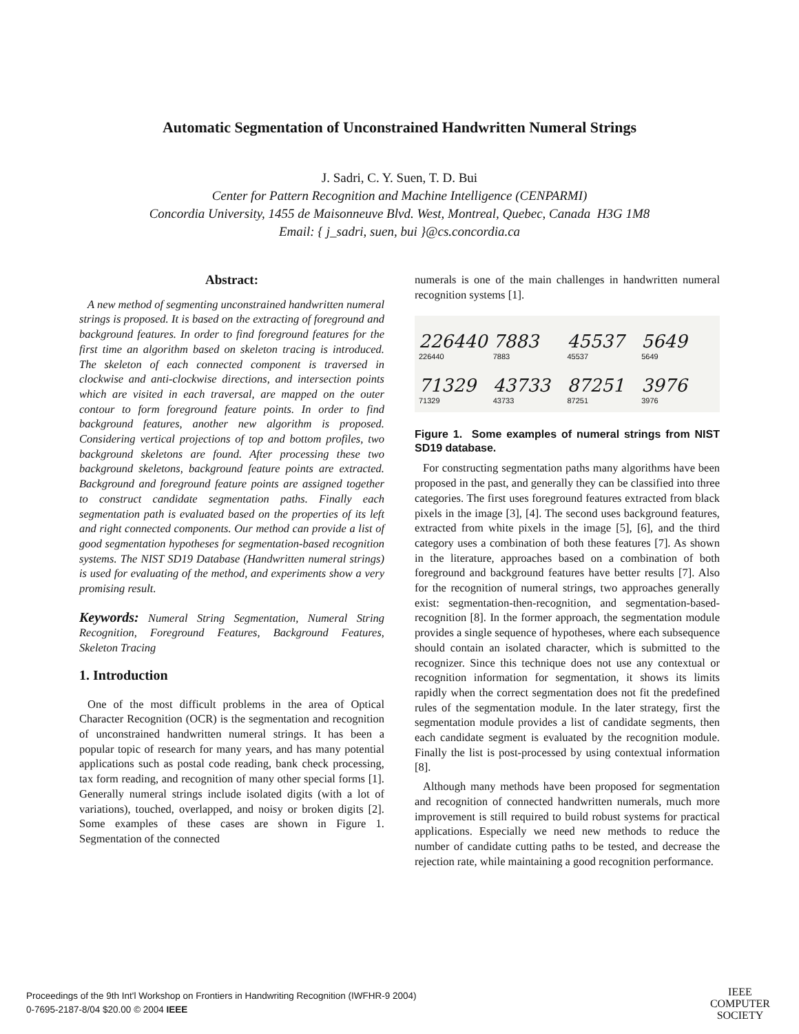Automatic Segmentation of Unconstrained Handwritten Numeral Strings
J. Sadri, C. Y. Suen, T. D. Bui
Center for Pattern Recognition and Machine Intelligence (CENPARMI)
Concordia University, 1455 de Maisonneuve Blvd. West, Montreal, Quebec, Canada H3G 1M8
Email: { j_sadri, suen, bui }@cs.concordia.ca
Abstract:
A new method of segmenting unconstrained handwritten numeral strings is proposed. It is based on the extracting of foreground and background features. In order to find foreground features for the first time an algorithm based on skeleton tracing is introduced. The skeleton of each connected component is traversed in clockwise and anti-clockwise directions, and intersection points which are visited in each traversal, are mapped on the outer contour to form foreground feature points. In order to find background features, another new algorithm is proposed. Considering vertical projections of top and bottom profiles, two background skeletons are found. After processing these two background skeletons, background feature points are extracted. Background and foreground feature points are assigned together to construct candidate segmentation paths. Finally each segmentation path is evaluated based on the properties of its left and right connected components. Our method can provide a list of good segmentation hypotheses for segmentation-based recognition systems. The NIST SD19 Database (Handwritten numeral strings) is used for evaluating of the method, and experiments show a very promising result.
Keywords: Numeral String Segmentation, Numeral String Recognition, Foreground Features, Background Features, Skeleton Tracing
1. Introduction
One of the most difficult problems in the area of Optical Character Recognition (OCR) is the segmentation and recognition of unconstrained handwritten numeral strings. It has been a popular topic of research for many years, and has many potential applications such as postal code reading, bank check processing, tax form reading, and recognition of many other special forms [1]. Generally numeral strings include isolated digits (with a lot of variations), touched, overlapped, and noisy or broken digits [2]. Some examples of these cases are shown in Figure 1. Segmentation of the connected
numerals is one of the main challenges in handwritten numeral recognition systems [1].
226440
226440
7883
7883
45537
45537
5649
5649
71329
71329
43733
43733
87251
87251
3976
3976
Figure 1. Some examples of numeral strings from NIST SD19 database.
For constructing segmentation paths many algorithms have been proposed in the past, and generally they can be classified into three categories. The first uses foreground features extracted from black pixels in the image [3], [4]. The second uses background features, extracted from white pixels in the image [5], [6], and the third category uses a combination of both these features [7]. As shown in the literature, approaches based on a combination of both foreground and background features have better results [7]. Also for the recognition of numeral strings, two approaches generally exist: segmentation-then-recognition, and segmentation-based-recognition [8]. In the former approach, the segmentation module provides a single sequence of hypotheses, where each subsequence should contain an isolated character, which is submitted to the recognizer. Since this technique does not use any contextual or recognition information for segmentation, it shows its limits rapidly when the correct segmentation does not fit the predefined rules of the segmentation module. In the later strategy, first the segmentation module provides a list of candidate segments, then each candidate segment is evaluated by the recognition module. Finally the list is post-processed by using contextual information [8].
Although many methods have been proposed for segmentation and recognition of connected handwritten numerals, much more improvement is still required to build robust systems for practical applications. Especially we need new methods to reduce the number of candidate cutting paths to be tested, and decrease the rejection rate, while maintaining a good recognition performance.
Proceedings of the 9th Int'l Workshop on Frontiers in Handwriting Recognition (IWFHR-9 2004)
0-7695-2187-8/04 $20.00 © 2004 IEEE
IEEE
COMPUTER
SOCIETY